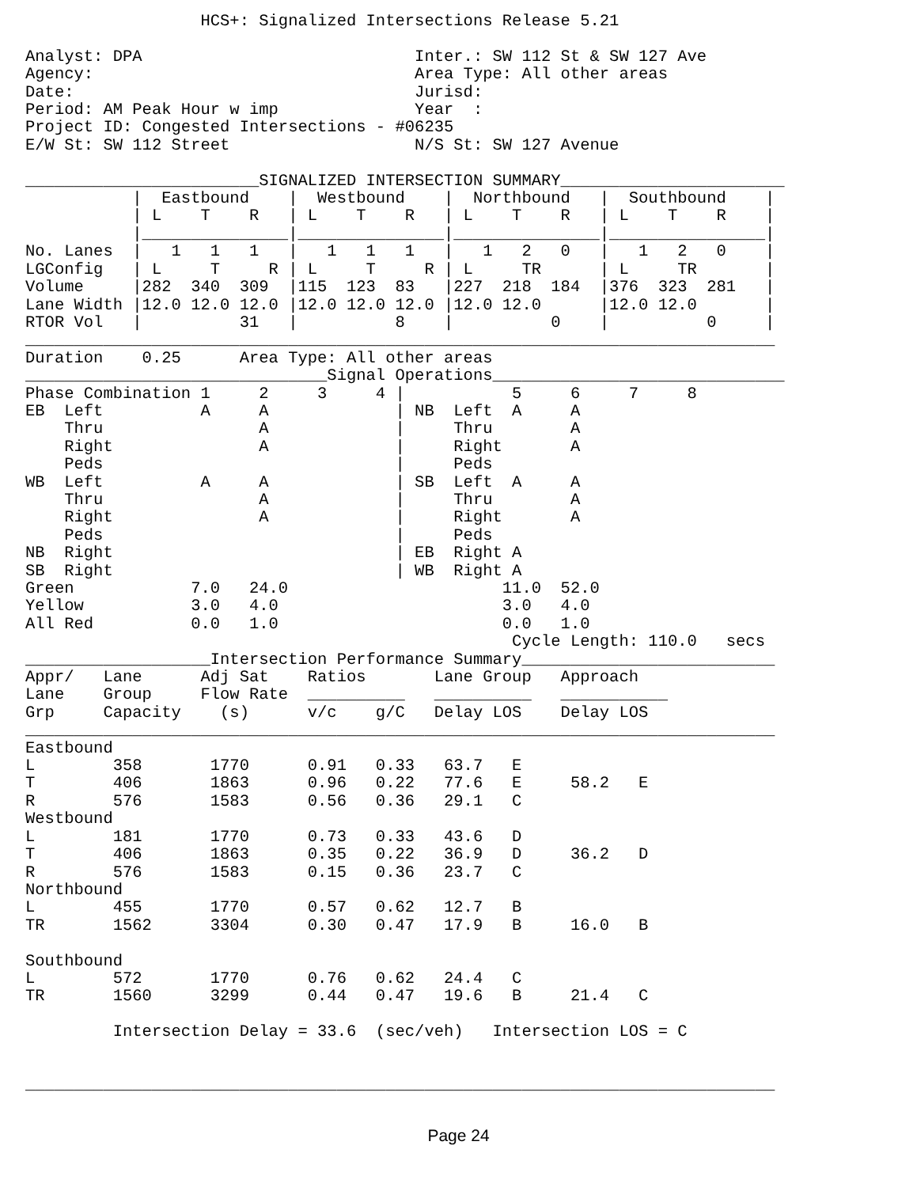HCS+: Signalized Intersections Release 5.21

Analyst: DPA                            Inter.: SW 112 St & SW 127 Ave
Agency:                                 Area Type: All other areas
Date:                                   Jurisd:
Period: AM Peak Hour w imp              Year  :
Project ID: Congested Intersections - #06235
E/W St: SW 112 Street                   N/S St: SW 127 Avenue

________________________SIGNALIZED INTERSECTION SUMMARY_______________________
           |  Eastbound    |  Westbound    |  Northbound   |  Southbound    |
           | L    T    R   | L    T    R   | L    T    R   | L    T    R    |
           |_______________|_______________|_______________|________________|
No. Lanes  |   1   1   1   |   1   1   1   |   1   2   0   |   1   2   0    |
LGConfig   | L     T     R | L     T     R | L     TR      | L     TR       |
Volume     |282  340  309  |115  123  83   |227  218  184  |376  323  281   |
Lane Width |12.0 12.0 12.0 |12.0 12.0 12.0 |12.0 12.0      |12.0 12.0       |
RTOR Vol   |          31   |          8    |          0    |          0     |
_____________________________________________________________________________
Duration    0.25      Area Type: All other areas
_______________________________Signal Operations______________________________
Phase Combination 1     2     3     4 |           5     6     7     8
EB  Left          A     A             | NB  Left  A     A
    Thru                A             |     Thru        A
    Right               A             |     Right       A
    Peds                              |     Peds
WB  Left          A     A             | SB  Left  A     A
    Thru                A             |     Thru        A
    Right               A             |     Right       A
    Peds                              |     Peds
NB  Right                             | EB  Right A
SB  Right                             | WB  Right A
Green            7.0   24.0                      11.0  52.0
Yellow           3.0   4.0                       3.0   4.0
All Red          0.0   1.0                       0.0   1.0
                                                  Cycle Length: 110.0   secs
___________________Intersection Performance Summary__________________________
Appr/   Lane      Adj Sat    Ratios       Lane Group   Approach
Lane    Group     Flow Rate  __________   __________   ___________
Grp     Capacity    (s)      v/c    g/C   Delay LOS    Delay LOS
_____________________________________________________________________________
Eastbound
L        358       1770      0.91   0.33   63.7   E
T        406       1863      0.96   0.22   77.6   E     58.2   E
R        576       1583      0.56   0.36   29.1   C
Westbound
L        181       1770      0.73   0.33   43.6   D
T        406       1863      0.35   0.22   36.9   D     36.2   D
R        576       1583      0.15   0.36   23.7   C
Northbound
L        455       1770      0.57   0.62   12.7   B
TR       1562      3304      0.30   0.47   17.9   B     16.0   B

Southbound
L        572       1770      0.76   0.62   24.4   C
TR       1560      3299      0.44   0.47   19.6   B     21.4   C

         Intersection Delay = 33.6  (sec/veh)   Intersection LOS = C


_____________________________________________________________________________
Page 24